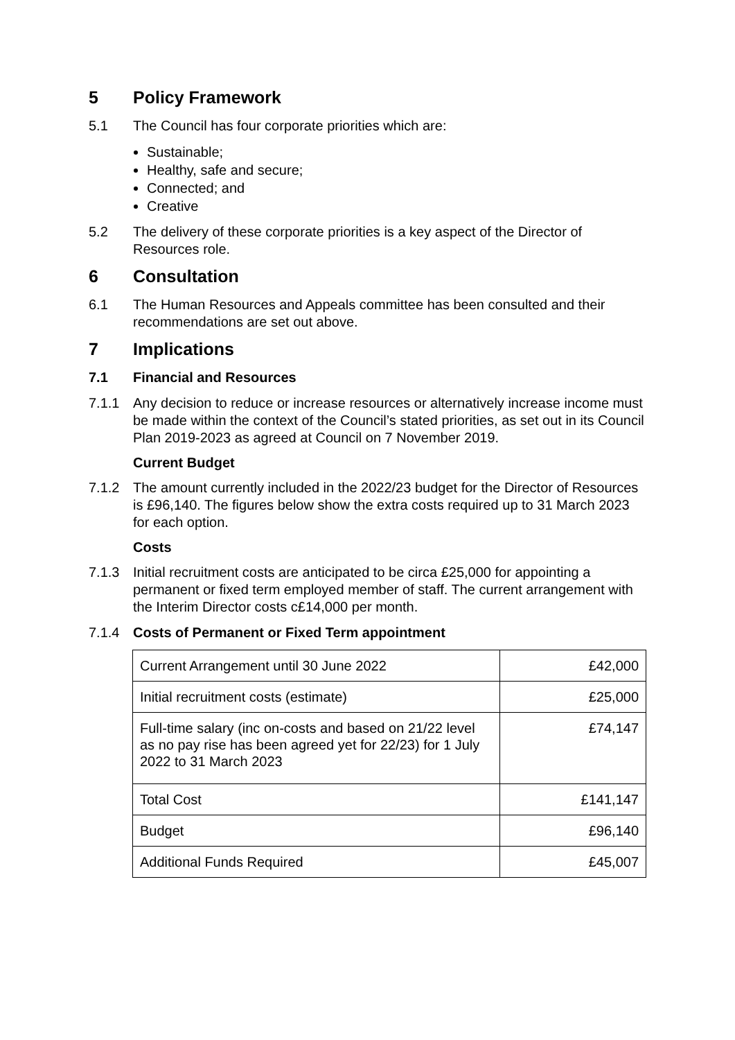5 Policy Framework
5.1 The Council has four corporate priorities which are:
Sustainable;
Healthy, safe and secure;
Connected; and
Creative
5.2 The delivery of these corporate priorities is a key aspect of the Director of Resources role.
6 Consultation
6.1 The Human Resources and Appeals committee has been consulted and their recommendations are set out above.
7 Implications
7.1 Financial and Resources
7.1.1 Any decision to reduce or increase resources or alternatively increase income must be made within the context of the Council’s stated priorities, as set out in its Council Plan 2019-2023 as agreed at Council on 7 November 2019.
Current Budget
7.1.2 The amount currently included in the 2022/23 budget for the Director of Resources is £96,140. The figures below show the extra costs required up to 31 March 2023 for each option.
Costs
7.1.3 Initial recruitment costs are anticipated to be circa £25,000 for appointing a permanent or fixed term employed member of staff. The current arrangement with the Interim Director costs c£14,000 per month.
7.1.4 Costs of Permanent or Fixed Term appointment
| Current Arrangement until 30 June 2022 | £42,000 |
| Initial recruitment costs (estimate) | £25,000 |
| Full-time salary (inc on-costs and based on 21/22 level as no pay rise has been agreed yet for 22/23) for 1 July 2022 to 31 March 2023 | £74,147 |
| Total Cost | £141,147 |
| Budget | £96,140 |
| Additional Funds Required | £45,007 |